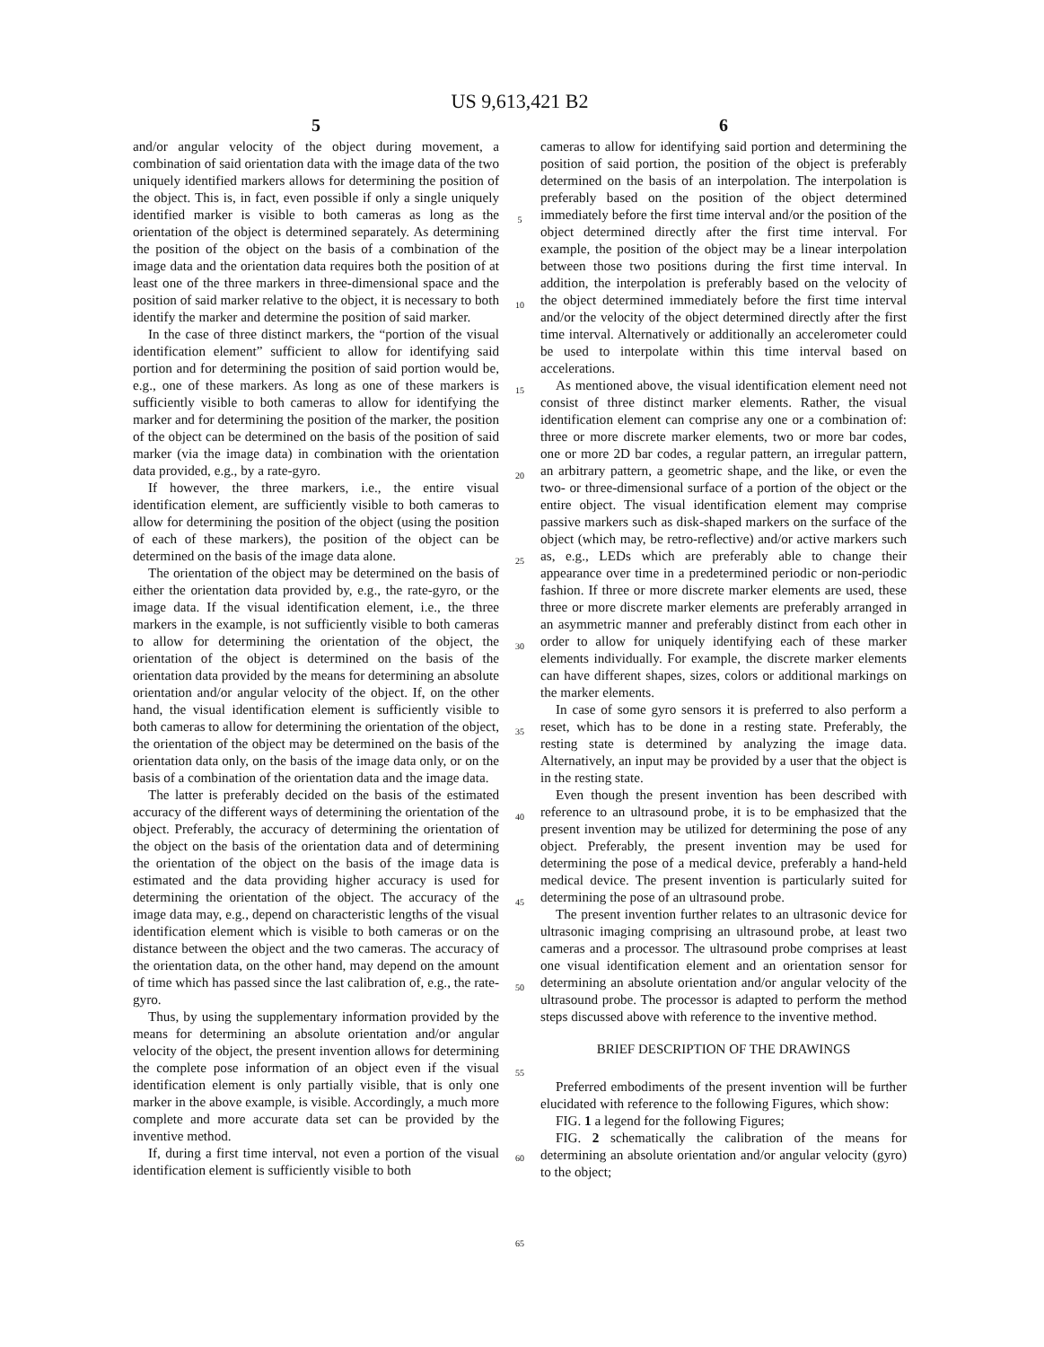US 9,613,421 B2
5
and/or angular velocity of the object during movement, a combination of said orientation data with the image data of the two uniquely identified markers allows for determining the position of the object. This is, in fact, even possible if only a single uniquely identified marker is visible to both cameras as long as the orientation of the object is determined separately. As determining the position of the object on the basis of a combination of the image data and the orientation data requires both the position of at least one of the three markers in three-dimensional space and the position of said marker relative to the object, it is necessary to both identify the marker and determine the position of said marker.
In the case of three distinct markers, the “portion of the visual identification element” sufficient to allow for identifying said portion and for determining the position of said portion would be, e.g., one of these markers. As long as one of these markers is sufficiently visible to both cameras to allow for identifying the marker and for determining the position of the marker, the position of the object can be determined on the basis of the position of said marker (via the image data) in combination with the orientation data provided, e.g., by a rate-gyro.
If however, the three markers, i.e., the entire visual identification element, are sufficiently visible to both cameras to allow for determining the position of the object (using the position of each of these markers), the position of the object can be determined on the basis of the image data alone.
The orientation of the object may be determined on the basis of either the orientation data provided by, e.g., the rate-gyro, or the image data. If the visual identification element, i.e., the three markers in the example, is not sufficiently visible to both cameras to allow for determining the orientation of the object, the orientation of the object is determined on the basis of the orientation data provided by the means for determining an absolute orientation and/or angular velocity of the object. If, on the other hand, the visual identification element is sufficiently visible to both cameras to allow for determining the orientation of the object, the orientation of the object may be determined on the basis of the orientation data only, on the basis of the image data only, or on the basis of a combination of the orientation data and the image data.
The latter is preferably decided on the basis of the estimated accuracy of the different ways of determining the orientation of the object. Preferably, the accuracy of determining the orientation of the object on the basis of the orientation data and of determining the orientation of the object on the basis of the image data is estimated and the data providing higher accuracy is used for determining the orientation of the object. The accuracy of the image data may, e.g., depend on characteristic lengths of the visual identification element which is visible to both cameras or on the distance between the object and the two cameras. The accuracy of the orientation data, on the other hand, may depend on the amount of time which has passed since the last calibration of, e.g., the rate-gyro.
Thus, by using the supplementary information provided by the means for determining an absolute orientation and/or angular velocity of the object, the present invention allows for determining the complete pose information of an object even if the visual identification element is only partially visible, that is only one marker in the above example, is visible. Accordingly, a much more complete and more accurate data set can be provided by the inventive method.
If, during a first time interval, not even a portion of the visual identification element is sufficiently visible to both
5
10
15
20
25
30
35
40
45
50
55
60
65
6
cameras to allow for identifying said portion and determining the position of said portion, the position of the object is preferably determined on the basis of an interpolation. The interpolation is preferably based on the position of the object determined immediately before the first time interval and/or the position of the object determined directly after the first time interval. For example, the position of the object may be a linear interpolation between those two positions during the first time interval. In addition, the interpolation is preferably based on the velocity of the object determined immediately before the first time interval and/or the velocity of the object determined directly after the first time interval. Alternatively or additionally an accelerometer could be used to interpolate within this time interval based on accelerations.
As mentioned above, the visual identification element need not consist of three distinct marker elements. Rather, the visual identification element can comprise any one or a combination of: three or more discrete marker elements, two or more bar codes, one or more 2D bar codes, a regular pattern, an irregular pattern, an arbitrary pattern, a geometric shape, and the like, or even the two- or three-dimensional surface of a portion of the object or the entire object. The visual identification element may comprise passive markers such as disk-shaped markers on the surface of the object (which may, be retro-reflective) and/or active markers such as, e.g., LEDs which are preferably able to change their appearance over time in a predetermined periodic or non-periodic fashion. If three or more discrete marker elements are used, these three or more discrete marker elements are preferably arranged in an asymmetric manner and preferably distinct from each other in order to allow for uniquely identifying each of these marker elements individually. For example, the discrete marker elements can have different shapes, sizes, colors or additional markings on the marker elements.
In case of some gyro sensors it is preferred to also perform a reset, which has to be done in a resting state. Preferably, the resting state is determined by analyzing the image data. Alternatively, an input may be provided by a user that the object is in the resting state.
Even though the present invention has been described with reference to an ultrasound probe, it is to be emphasized that the present invention may be utilized for determining the pose of any object. Preferably, the present invention may be used for determining the pose of a medical device, preferably a hand-held medical device. The present invention is particularly suited for determining the pose of an ultrasound probe.
The present invention further relates to an ultrasonic device for ultrasonic imaging comprising an ultrasound probe, at least two cameras and a processor. The ultrasound probe comprises at least one visual identification element and an orientation sensor for determining an absolute orientation and/or angular velocity of the ultrasound probe. The processor is adapted to perform the method steps discussed above with reference to the inventive method.
BRIEF DESCRIPTION OF THE DRAWINGS
Preferred embodiments of the present invention will be further elucidated with reference to the following Figures, which show:
FIG. 1 a legend for the following Figures;
FIG. 2 schematically the calibration of the means for determining an absolute orientation and/or angular velocity (gyro) to the object;